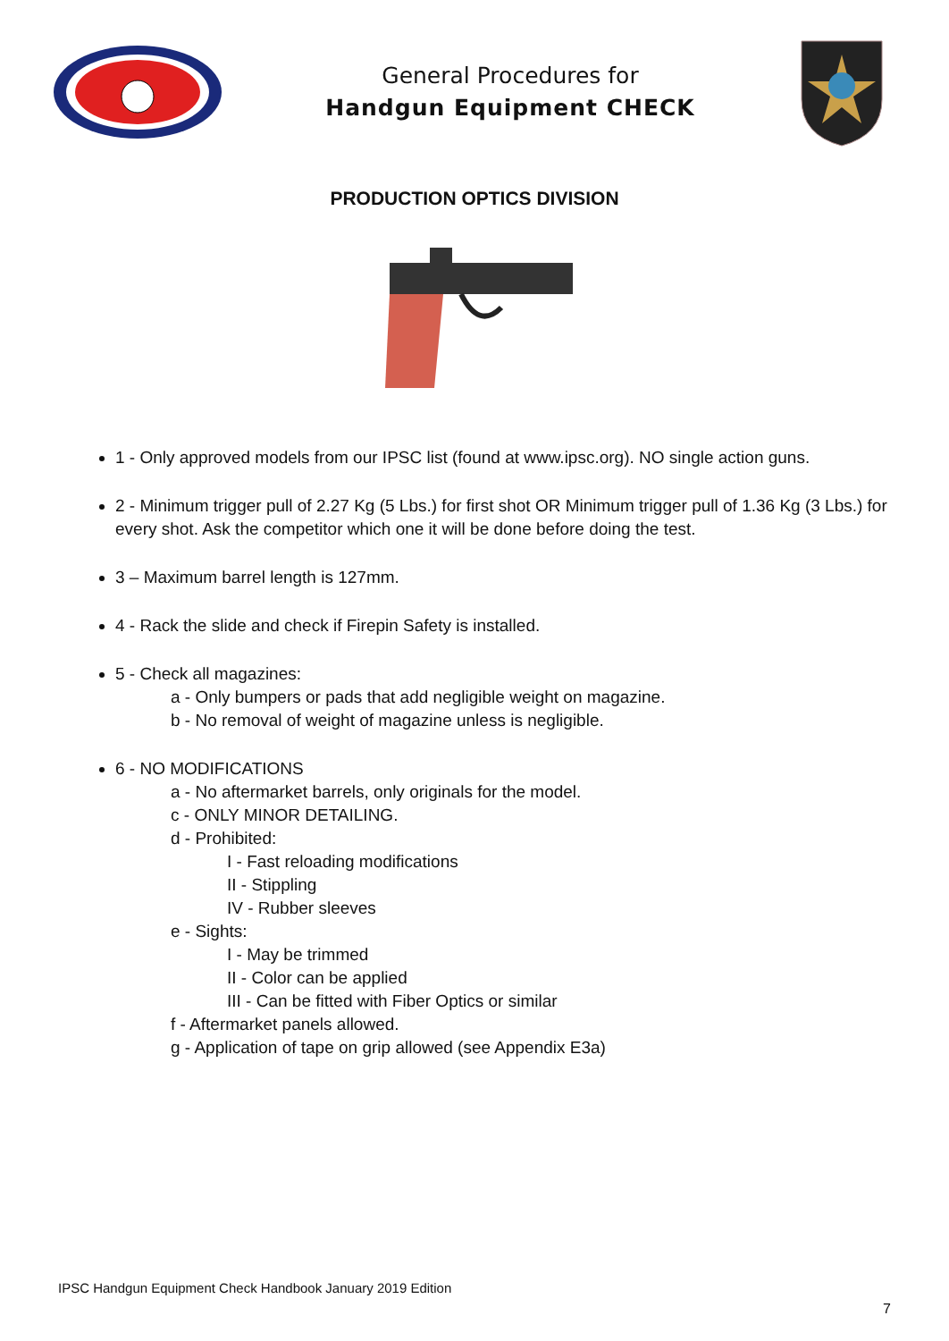General Procedures for
Handgun Equipment CHECK
PRODUCTION OPTICS DIVISION
1 - Only approved models from our IPSC list (found at www.ipsc.org). NO single action guns.
2 - Minimum trigger pull of 2.27 Kg (5 Lbs.) for first shot OR Minimum trigger pull of 1.36 Kg (3 Lbs.) for every shot. Ask the competitor which one it will be done before doing the test.
3 – Maximum barrel length is 127mm.
4 - Rack the slide and check if Firepin Safety is installed.
5 - Check all magazines:
a - Only bumpers or pads that add negligible weight on magazine.
b - No removal of weight of magazine unless is negligible.
6 - NO MODIFICATIONS
a - No aftermarket barrels, only originals for the model.
c - ONLY MINOR DETAILING.
d - Prohibited:
I - Fast reloading modifications
II - Stippling
IV - Rubber sleeves
e - Sights:
I - May be trimmed
II - Color can be applied
III - Can be fitted with Fiber Optics or similar
f - Aftermarket panels allowed.
g - Application of tape on grip allowed (see Appendix E3a)
IPSC Handgun Equipment Check Handbook January 2019 Edition
7